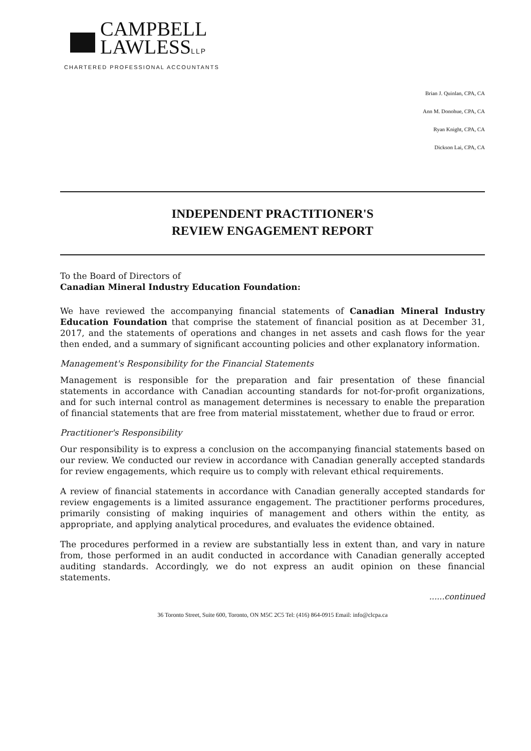CAMPBELL
LAWLESSLLP
CHARTERED PROFESSIONAL ACCOUNTANTS
Brian J. Quinlan, CPA, CA
Ann M. Donohue, CPA, CA
Ryan Knight, CPA, CA
Dickson Lai, CPA, CA
INDEPENDENT PRACTITIONER'S
REVIEW ENGAGEMENT REPORT
To the Board of Directors of
Canadian Mineral Industry Education Foundation:
We have reviewed the accompanying financial statements of Canadian Mineral Industry Education Foundation that comprise the statement of financial position as at December 31, 2017, and the statements of operations and changes in net assets and cash flows for the year then ended, and a summary of significant accounting policies and other explanatory information.
Management's Responsibility for the Financial Statements
Management is responsible for the preparation and fair presentation of these financial statements in accordance with Canadian accounting standards for not-for-profit organizations, and for such internal control as management determines is necessary to enable the preparation of financial statements that are free from material misstatement, whether due to fraud or error.
Practitioner's Responsibility
Our responsibility is to express a conclusion on the accompanying financial statements based on our review. We conducted our review in accordance with Canadian generally accepted standards for review engagements, which require us to comply with relevant ethical requirements.
A review of financial statements in accordance with Canadian generally accepted standards for review engagements is a limited assurance engagement. The practitioner performs procedures, primarily consisting of making inquiries of management and others within the entity, as appropriate, and applying analytical procedures, and evaluates the evidence obtained.
The procedures performed in a review are substantially less in extent than, and vary in nature from, those performed in an audit conducted in accordance with Canadian generally accepted auditing standards. Accordingly, we do not express an audit opinion on these financial statements.
......continued
36 Toronto Street, Suite 600, Toronto, ON M5C 2C5 Tel: (416) 864-0915 Email: info@clcpa.ca